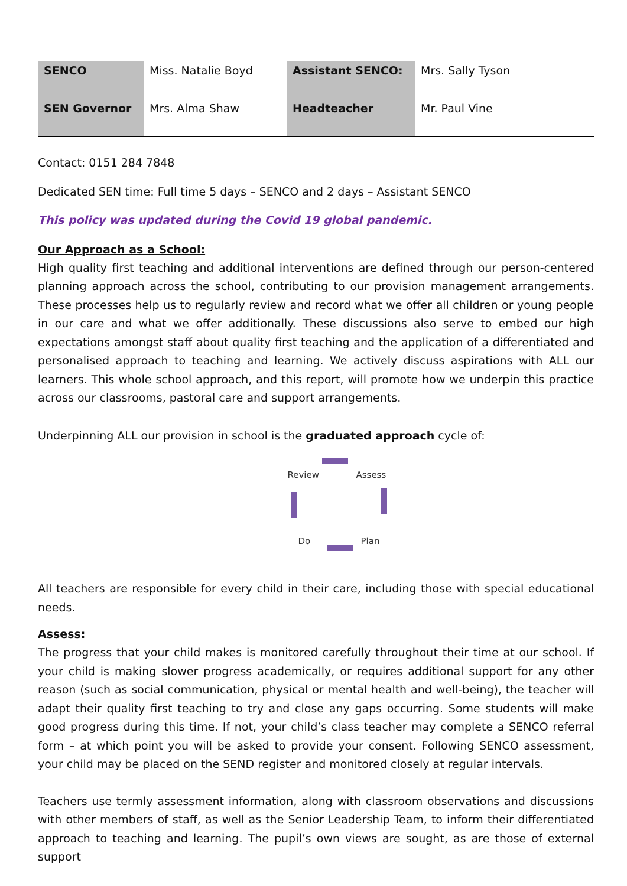| SENCO | Miss. Natalie Boyd | Assistant SENCO: | Mrs. Sally Tyson |
| SEN Governor | Mrs. Alma Shaw | Headteacher | Mr. Paul Vine |
Contact: 0151 284 7848
Dedicated SEN time: Full time 5 days – SENCO and 2 days – Assistant SENCO
This policy was updated during the Covid 19 global pandemic.
Our Approach as a School:
High quality first teaching and additional interventions are defined through our person-centered planning approach across the school, contributing to our provision management arrangements. These processes help us to regularly review and record what we offer all children or young people in our care and what we offer additionally. These discussions also serve to embed our high expectations amongst staff about quality first teaching and the application of a differentiated and personalised approach to teaching and learning. We actively discuss aspirations with ALL our learners. This whole school approach, and this report, will promote how we underpin this practice across our classrooms, pastoral care and support arrangements.
Underpinning ALL our provision in school is the graduated approach cycle of:
Review Assess
Do Plan
All teachers are responsible for every child in their care, including those with special educational needs.
Assess:
The progress that your child makes is monitored carefully throughout their time at our school. If your child is making slower progress academically, or requires additional support for any other reason (such as social communication, physical or mental health and well-being), the teacher will adapt their quality first teaching to try and close any gaps occurring. Some students will make good progress during this time. If not, your child’s class teacher may complete a SENCO referral form – at which point you will be asked to provide your consent. Following SENCO assessment, your child may be placed on the SEND register and monitored closely at regular intervals.
Teachers use termly assessment information, along with classroom observations and discussions with other members of staff, as well as the Senior Leadership Team, to inform their differentiated approach to teaching and learning. The pupil’s own views are sought, as are those of external support